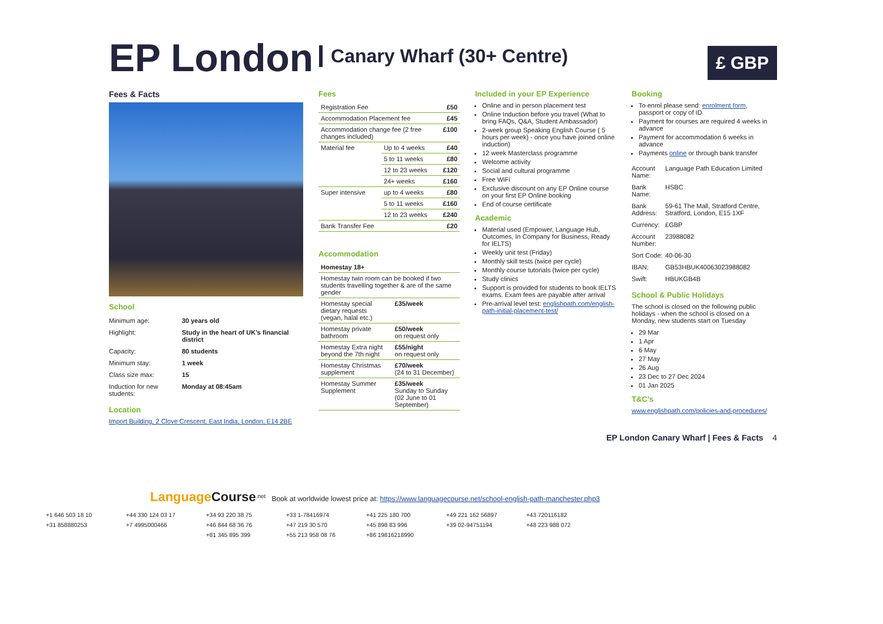EP London Canary Wharf (30+ Centre)
£ GBP
Fees & Facts
School
| Minimum age: | 30 years old |
| Highlight: | Study in the heart of UK’s financial district |
| Capacity: | 80 students |
| Minimum stay: | 1 week |
| Class size max: | 15 |
| Induction for new students: | Monday at 08:45am |
Location
Import Building, 2 Clove Crescent, East India, London, E14 2BE
Fees
| Registration Fee | | £50 |
| Accommodation Placement fee | | £45 |
| Accommodation change fee (2 free changes included) | | £100 |
| Material fee | Up to 4 weeks | £40 |
| | 5 to 11 weeks | £80 |
| | 12 to 23 weeks | £120 |
| | 24+ weeks | £160 |
| Super intensive | up to 4 weeks | £80 |
| | 5 to 11 weeks | £160 |
| | 12 to 23 weeks | £240 |
| Bank Transfer Fee | | £20 |
Accommodation
| Homestay 18+ | |
| Homestay twin room can be booked if two students travelling together & are of the same gender | |
| Homestay special dietary requests (vegan, halal etc.) | £35/week |
| Homestay private bathroom | £50/week on request only |
| Homestay Extra night beyond the 7th night | £55/night on request only |
| Homestay Christmas supplement | £70/week (24 to 31 December) |
| Homestay Summer Supplement | £35/week Sunday to Sunday (02 June to 01 September) |
Included in your EP Experience
Online and in person placement test
Online Induction before you travel (What to bring FAQs, Q&A, Student Ambassador)
2-week group Speaking English Course ( 5 hours per week) - once you have joined online induction)
12 week Masterclass programme
Welcome activity
Social and cultural programme
Free WiFi
Exclusive discount on any EP Online course on your first EP Online booking
End of course certificate
Academic
Material used (Empower, Language Hub, Outcomes, In Company for Business, Ready for IELTS)
Weekly unit test (Friday)
Monthly skill tests (twice per cycle)
Monthly course tutorials (twice per cycle)
Study clinics
Support is provided for students to book IELTS exams. Exam fees are payable after arrival
Pre-arrival level test: englishpath.com/english-path-initial-placement-test/
Booking
To enrol please send: enrolment form, passport or copy of ID
Payment for courses are required 4 weeks in advance
Payment for accommodation 6 weeks in advance
Payments online or through bank transfer
| Account Name: | Language Path Education Limited |
| Bank Name: | HSBC |
| Bank Address: | 59-61 The Mall, Stratford Centre, Stratford, London, E15 1XF |
| Currency: | £GBP |
| Account Number: | 23988082 |
| Sort Code: | 40-06-30 |
| IBAN: | GB53HBUK40063023988082 |
| Swift: | HBUKGB4B |
School & Public Holidays
The school is closed on the following public holidays - when the school is closed on a Monday, new students start on Tuesday
29 Mar
1 Apr
6 May
27 May
26 Aug
23 Dec to 27 Dec 2024
01 Jan 2025
T&C’s
www.englishpath.com/policies-and-procedures/
EP London Canary Wharf | Fees & Facts 4
Language Course<sup>.net</sup> Book at worldwide lowest price at: https://www.languagecourse.net/school-english-path-manchester.php3
+1 646 503 18 10 +44 330 124 03 17 +34 93 220 38 75 +33 1-78416974 +41 225 180 700 +49 221 162 56897 +43 720116182 +31 858880253 +7 4995000466 +46 844 68 36 76 +47 219 30 570 +45 898 83 996 +39 02-94751194 +48 223 988 072 +81 345 895 399 +55 213 958 08 76 +86 19816218990